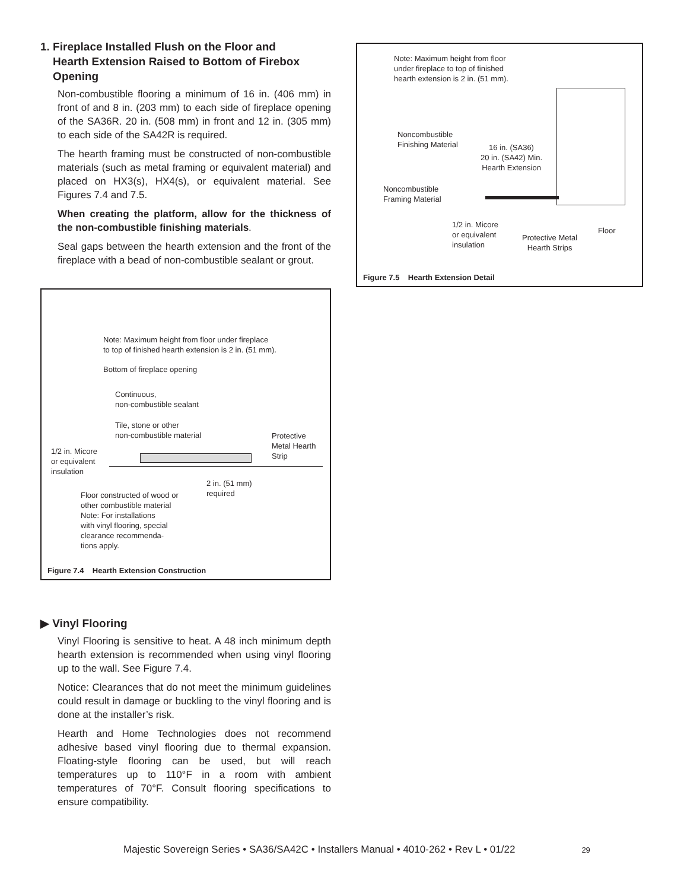1. Fireplace Installed Flush on the Floor and
Hearth Extension Raised to Bottom of Firebox
Opening
Non-combustible flooring a minimum of 16 in. (406 mm) in front of and 8 in. (203 mm) to each side of fireplace opening of the SA36R. 20 in. (508 mm) in front and 12 in. (305 mm) to each side of the SA42R is required.
The hearth framing must be constructed of non-combustible materials (such as metal framing or equivalent material) and placed on HX3(s), HX4(s), or equivalent material. See Figures 7.4 and 7.5.
When creating the platform, allow for the thickness of the non-combustible finishing materials.
Seal gaps between the hearth extension and the front of the fireplace with a bead of non-combustible sealant or grout.
Note: Maximum height from floor under fireplace
to top of finished hearth extension is 2 in. (51 mm).
Bottom of fireplace opening
Continuous,
non-combustible sealant
Tile, stone or other
non-combustible material
Protective
Metal Hearth
Strip
1/2 in. Micore
or equivalent
insulation
2 in. (51 mm)
required
Floor constructed of wood or
other combustible material
Note: For installations
with vinyl flooring, special
clearance recommenda-
tions apply.
Figure 7.4 Hearth Extension Construction
▶ Vinyl Flooring
Vinyl Flooring is sensitive to heat. A 48 inch minimum depth hearth extension is recommended when using vinyl flooring up to the wall. See Figure 7.4.
Notice: Clearances that do not meet the minimum guidelines could result in damage or buckling to the vinyl flooring and is done at the installer’s risk.
Hearth and Home Technologies does not recommend adhesive based vinyl flooring due to thermal expansion. Floating-style flooring can be used, but will reach temperatures up to 110°F in a room with ambient temperatures of 70°F. Consult flooring specifications to ensure compatibility.
Note: Maximum height from floor
under fireplace to top of finished
hearth extension is 2 in. (51 mm).
Noncombustible
Finishing Material
16 in. (SA36)
20 in. (SA42) Min.
Hearth Extension
Noncombustible
Framing Material
1/2 in. Micore
or equivalent
insulation
Protective Metal
Hearth Strips
Floor
Figure 7.5 Hearth Extension Detail
Majestic Sovereign Series • SA36/SA42C • Installers Manual • 4010-262 • Rev L • 01/22 29